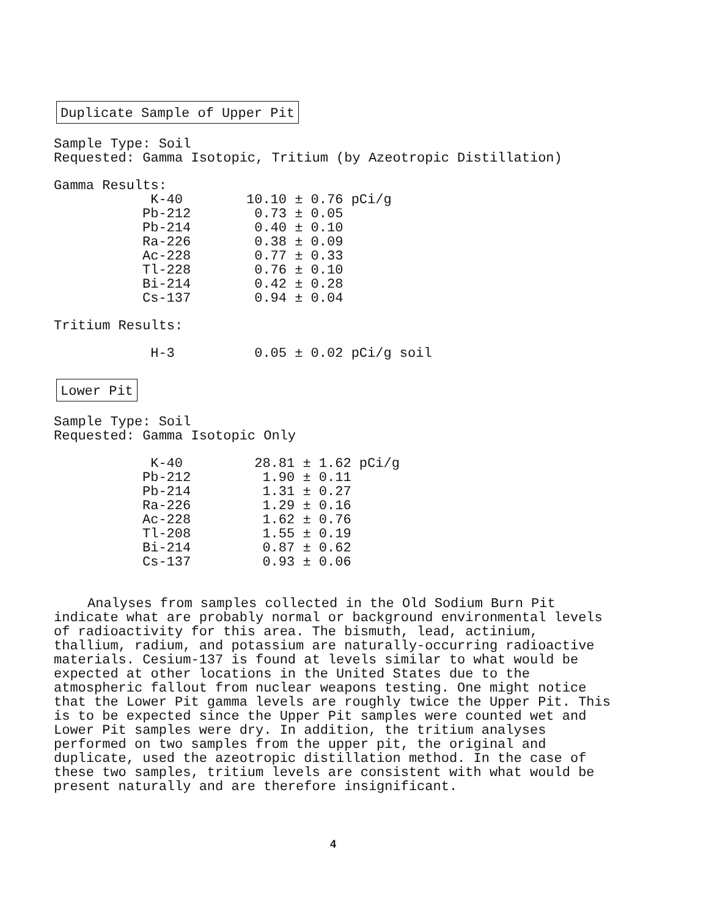Duplicate Sample of Upper Pit
Sample Type: Soil
Requested: Gamma Isotopic, Tritium (by Azeotropic Distillation)
Gamma Results:
| K-40 | 10.10 ± 0.76 pCi/g |
| Pb-212 | 0.73 ± 0.05 |
| Pb-214 | 0.40 ± 0.10 |
| Ra-226 | 0.38 ± 0.09 |
| Ac-228 | 0.77 ± 0.33 |
| Tl-228 | 0.76 ± 0.10 |
| Bi-214 | 0.42 ± 0.28 |
| Cs-137 | 0.94 ± 0.04 |
Tritium Results:
| H-3 | 0.05 ± 0.02 pCi/g soil |
Lower Pit
Sample Type: Soil
Requested: Gamma Isotopic Only
| K-40 | 28.81 ± 1.62 pCi/g |
| Pb-212 | 1.90 ± 0.11 |
| Pb-214 | 1.31 ± 0.27 |
| Ra-226 | 1.29 ± 0.16 |
| Ac-228 | 1.62 ± 0.76 |
| Tl-208 | 1.55 ± 0.19 |
| Bi-214 | 0.87 ± 0.62 |
| Cs-137 | 0.93 ± 0.06 |
Analyses from samples collected in the Old Sodium Burn Pit indicate what are probably normal or background environmental levels of radioactivity for this area. The bismuth, lead, actinium, thallium, radium, and potassium are naturally-occurring radioactive materials. Cesium-137 is found at levels similar to what would be expected at other locations in the United States due to the atmospheric fallout from nuclear weapons testing. One might notice that the Lower Pit gamma levels are roughly twice the Upper Pit. This is to be expected since the Upper Pit samples were counted wet and Lower Pit samples were dry. In addition, the tritium analyses performed on two samples from the upper pit, the original and duplicate, used the azeotropic distillation method. In the case of these two samples, tritium levels are consistent with what would be present naturally and are therefore insignificant.
4